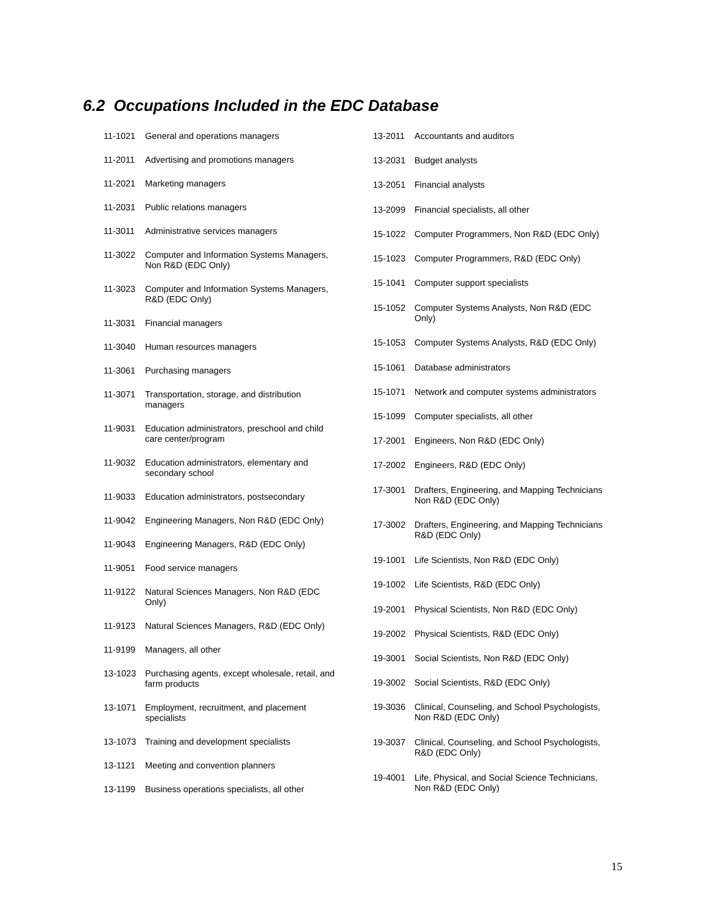6.2 Occupations Included in the EDC Database
| 11-1021 | General and operations managers |
| 11-2011 | Advertising and promotions managers |
| 11-2021 | Marketing managers |
| 11-2031 | Public relations managers |
| 11-3011 | Administrative services managers |
| 11-3022 | Computer and Information Systems Managers, Non R&D (EDC Only) |
| 11-3023 | Computer and Information Systems Managers, R&D (EDC Only) |
| 11-3031 | Financial managers |
| 11-3040 | Human resources managers |
| 11-3061 | Purchasing managers |
| 11-3071 | Transportation, storage, and distribution managers |
| 11-9031 | Education administrators, preschool and child care center/program |
| 11-9032 | Education administrators, elementary and secondary school |
| 11-9033 | Education administrators, postsecondary |
| 11-9042 | Engineering Managers, Non R&D (EDC Only) |
| 11-9043 | Engineering Managers, R&D (EDC Only) |
| 11-9051 | Food service managers |
| 11-9122 | Natural Sciences Managers, Non R&D (EDC Only) |
| 11-9123 | Natural Sciences Managers, R&D (EDC Only) |
| 11-9199 | Managers, all other |
| 13-1023 | Purchasing agents, except wholesale, retail, and farm products |
| 13-1071 | Employment, recruitment, and placement specialists |
| 13-1073 | Training and development specialists |
| 13-1121 | Meeting and convention planners |
| 13-1199 | Business operations specialists, all other |
| 13-2011 | Accountants and auditors |
| 13-2031 | Budget analysts |
| 13-2051 | Financial analysts |
| 13-2099 | Financial specialists, all other |
| 15-1022 | Computer Programmers, Non R&D (EDC Only) |
| 15-1023 | Computer Programmers, R&D (EDC Only) |
| 15-1041 | Computer support specialists |
| 15-1052 | Computer Systems Analysts, Non R&D (EDC Only) |
| 15-1053 | Computer Systems Analysts, R&D (EDC Only) |
| 15-1061 | Database administrators |
| 15-1071 | Network and computer systems administrators |
| 15-1099 | Computer specialists, all other |
| 17-2001 | Engineers, Non R&D (EDC Only) |
| 17-2002 | Engineers, R&D (EDC Only) |
| 17-3001 | Drafters, Engineering, and Mapping Technicians Non R&D (EDC Only) |
| 17-3002 | Drafters, Engineering, and Mapping Technicians R&D (EDC Only) |
| 19-1001 | Life Scientists, Non R&D (EDC Only) |
| 19-1002 | Life Scientists, R&D (EDC Only) |
| 19-2001 | Physical Scientists, Non R&D (EDC Only) |
| 19-2002 | Physical Scientists, R&D (EDC Only) |
| 19-3001 | Social Scientists, Non R&D (EDC Only) |
| 19-3002 | Social Scientists, R&D (EDC Only) |
| 19-3036 | Clinical, Counseling, and School Psychologists, Non R&D (EDC Only) |
| 19-3037 | Clinical, Counseling, and School Psychologists, R&D (EDC Only) |
| 19-4001 | Life, Physical, and Social Science Technicians, Non R&D (EDC Only) |
15